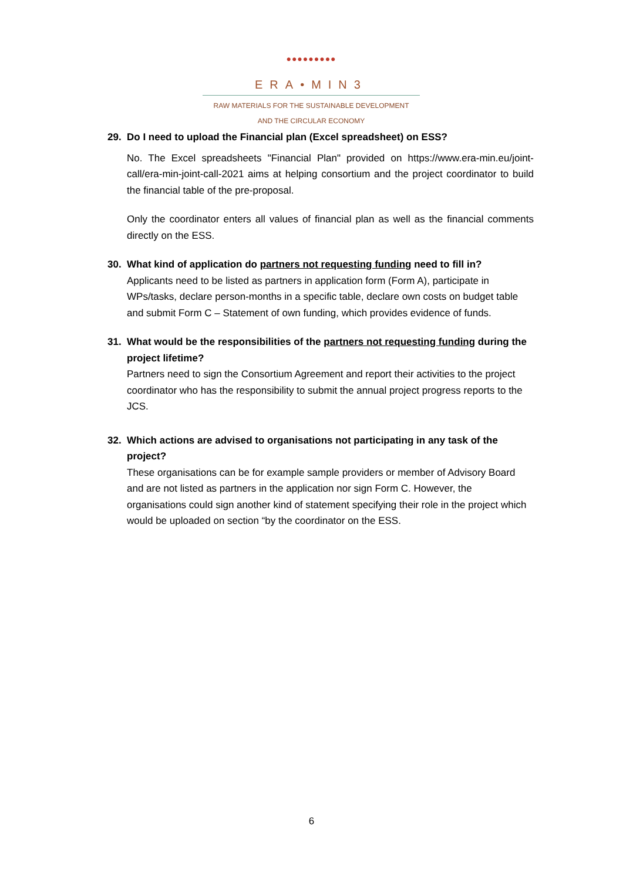●●●●●●●●●
ERA•MIN3
RAW MATERIALS FOR THE SUSTAINABLE DEVELOPMENT
AND THE CIRCULAR ECONOMY
29. Do I need to upload the Financial plan (Excel spreadsheet) on ESS?
No. The Excel spreadsheets "Financial Plan" provided on https://www.era-min.eu/joint-call/era-min-joint-call-2021 aims at helping consortium and the project coordinator to build the financial table of the pre-proposal.
Only the coordinator enters all values of financial plan as well as the financial comments directly on the ESS.
30. What kind of application do partners not requesting funding need to fill in?
Applicants need to be listed as partners in application form (Form A), participate in WPs/tasks, declare person-months in a specific table, declare own costs on budget table and submit Form C – Statement of own funding, which provides evidence of funds.
31. What would be the responsibilities of the partners not requesting funding during the project lifetime?
Partners need to sign the Consortium Agreement and report their activities to the project coordinator who has the responsibility to submit the annual project progress reports to the JCS.
32. Which actions are advised to organisations not participating in any task of the project?
These organisations can be for example sample providers or member of Advisory Board and are not listed as partners in the application nor sign Form C. However, the organisations could sign another kind of statement specifying their role in the project which would be uploaded on section “by the coordinator on the ESS.
6